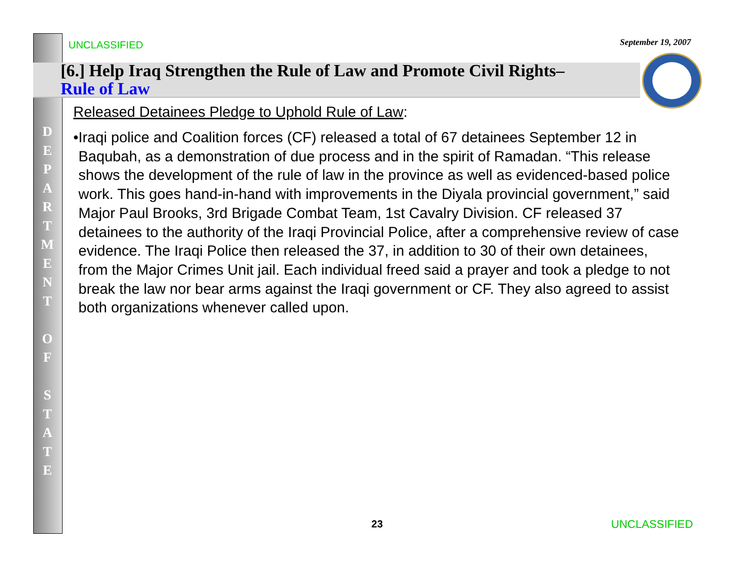UNCLASSIFIED September 19, 2007
[6.] Help Iraq Strengthen the Rule of Law and Promote Civil Rights–
Rule of Law
D
E
P
A
R
T
M
E
N
T
O
F
S
T
A
T
E
Released Detainees Pledge to Uphold Rule of Law:
• Iraqi police and Coalition forces (CF) released a total of 67 detainees September 12 in Baqubah, as a demonstration of due process and in the spirit of Ramadan. “This release shows the development of the rule of law in the province as well as evidenced-based police work. This goes hand-in-hand with improvements in the Diyala provincial government,” said Major Paul Brooks, 3rd Brigade Combat Team, 1st Cavalry Division. CF released 37 detainees to the authority of the Iraqi Provincial Police, after a comprehensive review of case evidence. The Iraqi Police then released the 37, in addition to 30 of their own detainees, from the Major Crimes Unit jail. Each individual freed said a prayer and took a pledge to not break the law nor bear arms against the Iraqi government or CF. They also agreed to assist both organizations whenever called upon.
23 UNCLASSIFIED